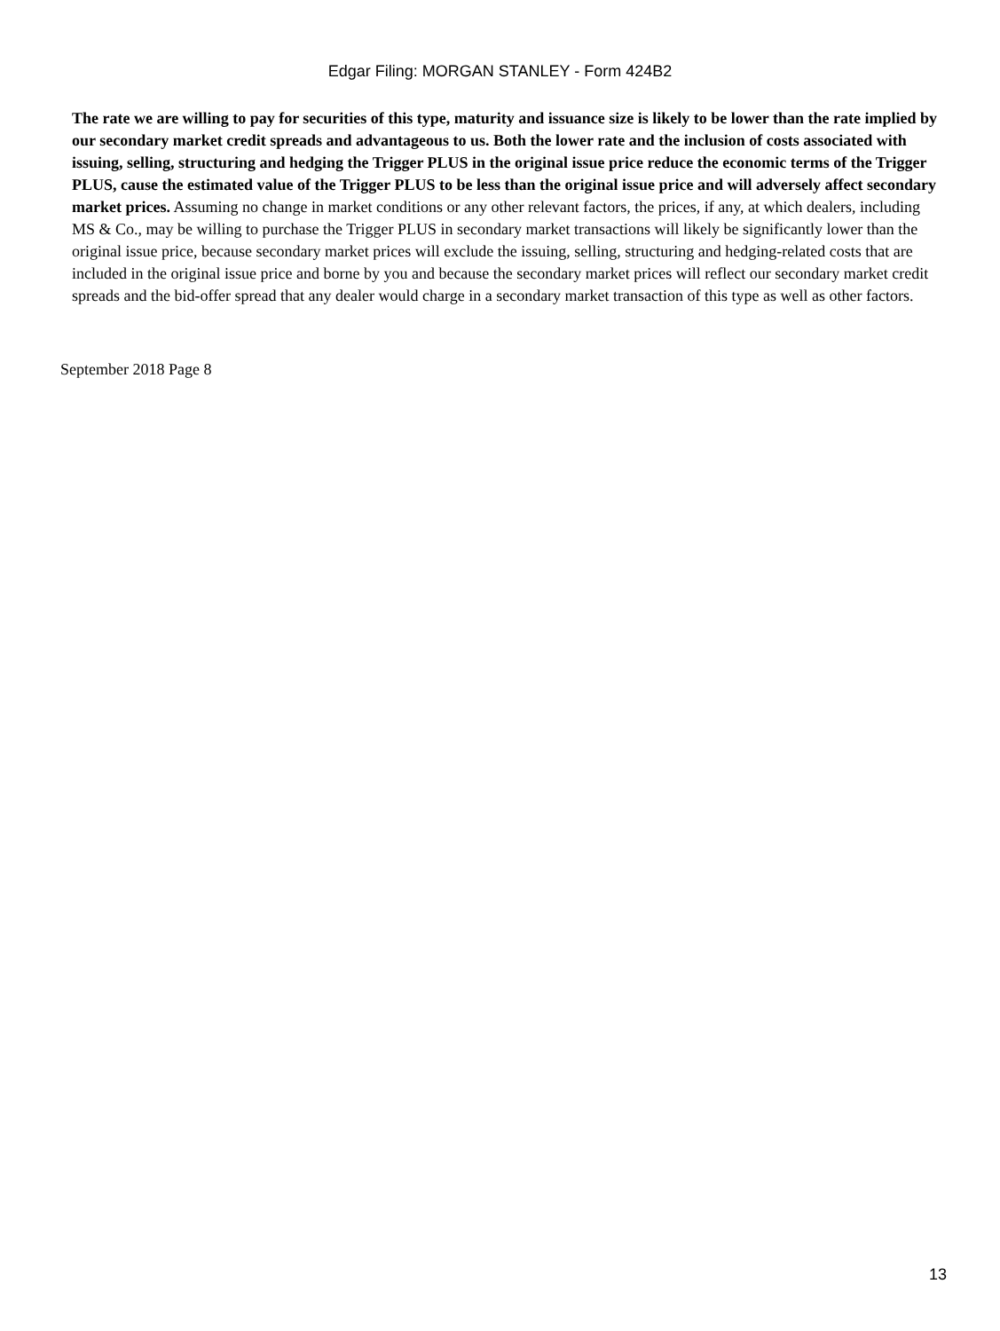Edgar Filing: MORGAN STANLEY - Form 424B2
The rate we are willing to pay for securities of this type, maturity and issuance size is likely to be lower than the rate implied by our secondary market credit spreads and advantageous to us. Both the lower rate and the inclusion of costs associated with issuing, selling, structuring and hedging the Trigger PLUS in the original issue price reduce the economic terms of the Trigger PLUS, cause the estimated value of the Trigger PLUS to be less than the original issue price and will adversely affect secondary market prices. Assuming no change in market conditions or any other relevant factors, the prices, if any, at which dealers, including MS & Co., may be willing to purchase the Trigger PLUS in secondary market transactions will likely be significantly lower than the original issue price, because secondary market prices will exclude the issuing, selling, structuring and hedging-related costs that are included in the original issue price and borne by you and because the secondary market prices will reflect our secondary market credit spreads and the bid-offer spread that any dealer would charge in a secondary market transaction of this type as well as other factors.
September 2018 Page 8
13